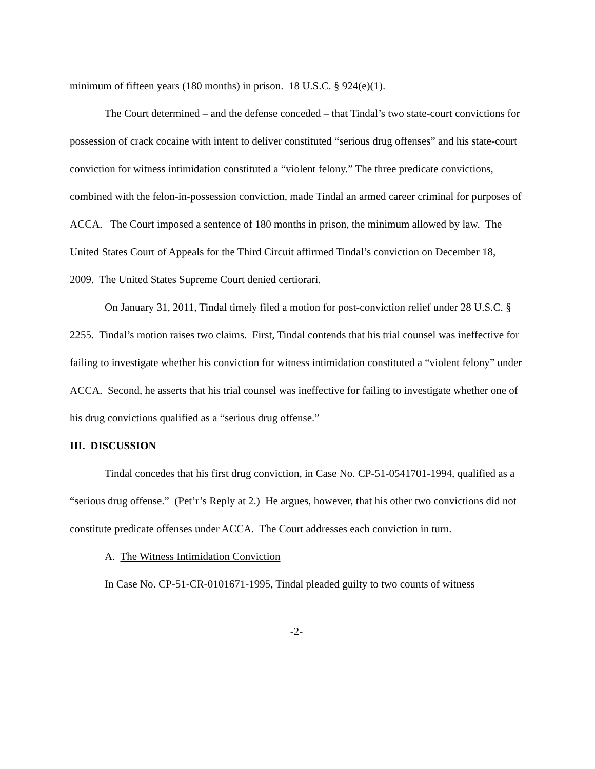minimum of fifteen years (180 months) in prison. 18 U.S.C. § 924(e)(1).
The Court determined – and the defense conceded – that Tindal’s two state-court convictions for possession of crack cocaine with intent to deliver constituted “serious drug offenses” and his state-court conviction for witness intimidation constituted a “violent felony.” The three predicate convictions, combined with the felon-in-possession conviction, made Tindal an armed career criminal for purposes of ACCA. The Court imposed a sentence of 180 months in prison, the minimum allowed by law. The United States Court of Appeals for the Third Circuit affirmed Tindal’s conviction on December 18, 2009. The United States Supreme Court denied certiorari.
On January 31, 2011, Tindal timely filed a motion for post-conviction relief under 28 U.S.C. § 2255. Tindal’s motion raises two claims. First, Tindal contends that his trial counsel was ineffective for failing to investigate whether his conviction for witness intimidation constituted a “violent felony” under ACCA. Second, he asserts that his trial counsel was ineffective for failing to investigate whether one of his drug convictions qualified as a “serious drug offense.”
III. DISCUSSION
Tindal concedes that his first drug conviction, in Case No. CP-51-0541701-1994, qualified as a “serious drug offense.” (Pet’r’s Reply at 2.) He argues, however, that his other two convictions did not constitute predicate offenses under ACCA. The Court addresses each conviction in turn.
A. The Witness Intimidation Conviction
In Case No. CP-51-CR-0101671-1995, Tindal pleaded guilty to two counts of witness
-2-